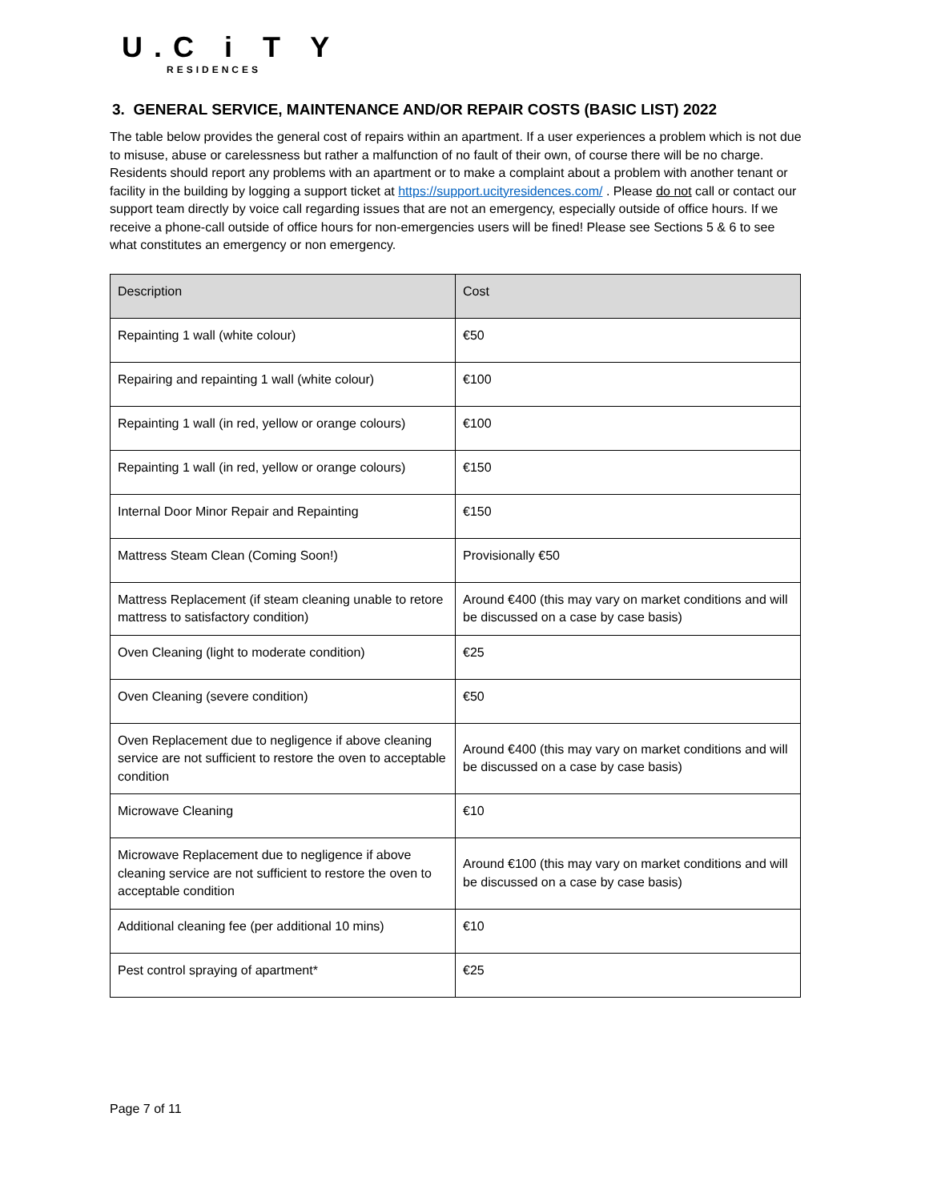U.C i T Y
RESIDENCES
3. GENERAL SERVICE, MAINTENANCE AND/OR REPAIR COSTS (BASIC LIST) 2022
The table below provides the general cost of repairs within an apartment. If a user experiences a problem which is not due to misuse, abuse or carelessness but rather a malfunction of no fault of their own, of course there will be no charge. Residents should report any problems with an apartment or to make a complaint about a problem with another tenant or facility in the building by logging a support ticket at https://support.ucityresidences.com/ . Please do not call or contact our support team directly by voice call regarding issues that are not an emergency, especially outside of office hours. If we receive a phone-call outside of office hours for non-emergencies users will be fined! Please see Sections 5 & 6 to see what constitutes an emergency or non emergency.
| Description | Cost |
| --- | --- |
| Repainting 1 wall (white colour) | €50 |
| Repairing and repainting 1 wall (white colour) | €100 |
| Repainting 1 wall (in red, yellow or orange colours) | €100 |
| Repainting 1 wall (in red, yellow or orange colours) | €150 |
| Internal Door Minor Repair and Repainting | €150 |
| Mattress Steam Clean (Coming Soon!) | Provisionally €50 |
| Mattress Replacement (if steam cleaning unable to retore mattress to satisfactory condition) | Around €400 (this may vary on market conditions and will be discussed on a case by case basis) |
| Oven Cleaning (light to moderate condition) | €25 |
| Oven Cleaning (severe condition) | €50 |
| Oven Replacement due to negligence if above cleaning service are not sufficient to restore the oven to acceptable condition | Around €400 (this may vary on market conditions and will be discussed on a case by case basis) |
| Microwave Cleaning | €10 |
| Microwave Replacement due to negligence if above cleaning service are not sufficient to restore the oven to acceptable condition | Around €100 (this may vary on market conditions and will be discussed on a case by case basis) |
| Additional cleaning fee (per additional 10 mins) | €10 |
| Pest control spraying of apartment* | €25 |
Page 7 of 11